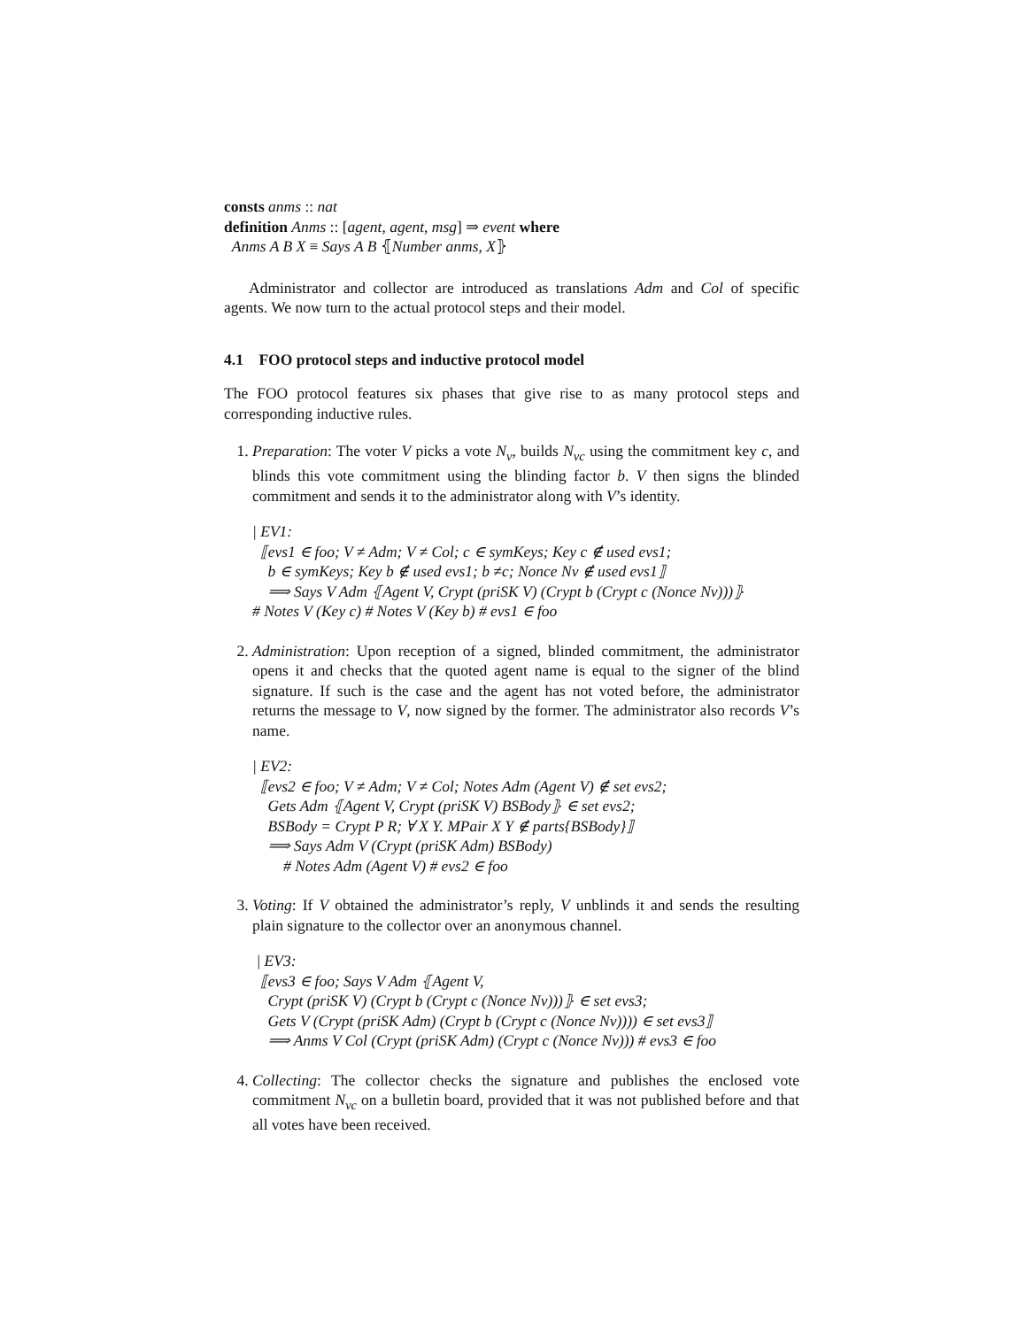consts anms :: nat
definition Anms :: [agent, agent, msg] ⇒ event where
Anms A B X ≡ Says A B ⦃Number anms, X⦄
Administrator and collector are introduced as translations Adm and Col of specific agents. We now turn to the actual protocol steps and their model.
4.1 FOO protocol steps and inductive protocol model
The FOO protocol features six phases that give rise to as many protocol steps and corresponding inductive rules.
1. Preparation: The voter V picks a vote N<sub>v</sub>, builds N<sub>vc</sub> using the commitment key c, and blinds this vote commitment using the blinding factor b. V then signs the blinded commitment and sends it to the administrator along with V’s identity.
| EV1:
⟦evs1 ∈ foo; V ≠ Adm; V ≠ Col; c ∈ symKeys; Key c ∉ used evs1;
b ∈ symKeys; Key b ∉ used evs1; b ≠c; Nonce Nv ∉ used evs1⟧
⟹ Says V Adm ⦃Agent V, Crypt (priSK V) (Crypt b (Crypt c (Nonce Nv)))⦄
# Notes V (Key c) # Notes V (Key b) # evs1 ∈ foo
2. Administration: Upon reception of a signed, blinded commitment, the administrator opens it and checks that the quoted agent name is equal to the signer of the blind signature. If such is the case and the agent has not voted before, the administrator returns the message to V, now signed by the former. The administrator also records V’s name.
| EV2:
⟦evs2 ∈ foo; V ≠ Adm; V ≠ Col; Notes Adm (Agent V) ∉ set evs2;
Gets Adm ⦃Agent V, Crypt (priSK V) BSBody⦄ ∈ set evs2;
BSBody = Crypt P R; ∀ X Y. MPair X Y ∉ parts{BSBody}⟧
⟹ Says Adm V (Crypt (priSK Adm) BSBody)
# Notes Adm (Agent V) # evs2 ∈ foo
3. Voting: If V obtained the administrator’s reply, V unblinds it and sends the resulting plain signature to the collector over an anonymous channel.
| EV3:
⟦evs3 ∈ foo; Says V Adm ⦃Agent V,
Crypt (priSK V) (Crypt b (Crypt c (Nonce Nv)))⦄ ∈ set evs3;
Gets V (Crypt (priSK Adm) (Crypt b (Crypt c (Nonce Nv)))) ∈ set evs3⟧
⟹ Anms V Col (Crypt (priSK Adm) (Crypt c (Nonce Nv))) # evs3 ∈ foo
4. Collecting: The collector checks the signature and publishes the enclosed vote commitment N<sub>vc</sub> on a bulletin board, provided that it was not published before and that all votes have been received.